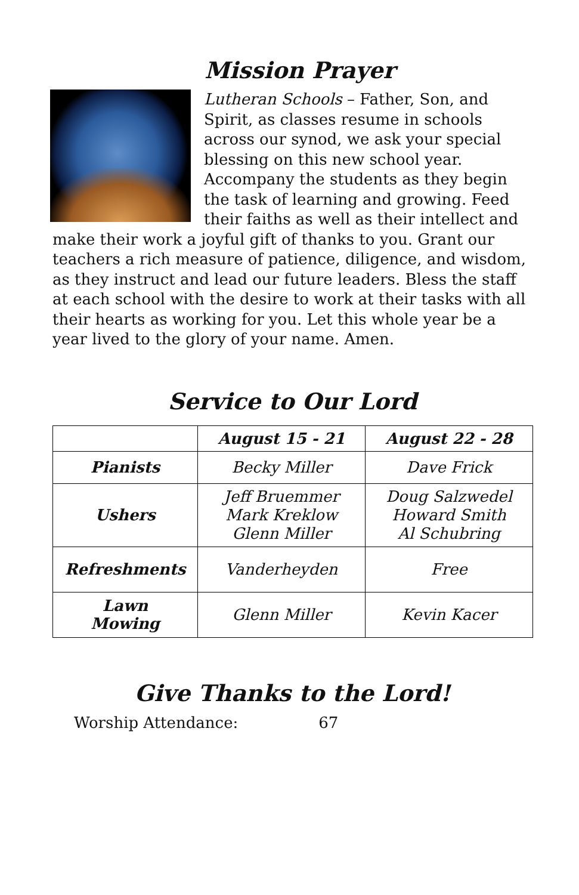Mission Prayer
Lutheran Schools – Father, Son, and Spirit, as classes resume in schools across our synod, we ask your special blessing on this new school year. Accompany the students as they begin the task of learning and growing. Feed their faiths as well as their intellect and make their work a joyful gift of thanks to you. Grant our teachers a rich measure of patience, diligence, and wisdom, as they instruct and lead our future leaders. Bless the staff at each school with the desire to work at their tasks with all their hearts as working for you. Let this whole year be a year lived to the glory of your name. Amen.
Service to Our Lord
| | August 15 - 21 | August 22 - 28 |
| --- | --- | --- |
| Pianists | Becky Miller | Dave Frick |
| Ushers | Jeff Bruemmer Mark Kreklow Glenn Miller | Doug Salzwedel Howard Smith Al Schubring |
| Refreshments | Vanderheyden | Free |
| Lawn Mowing | Glenn Miller | Kevin Kacer |
Give Thanks to the Lord!
Worship Attendance: 67